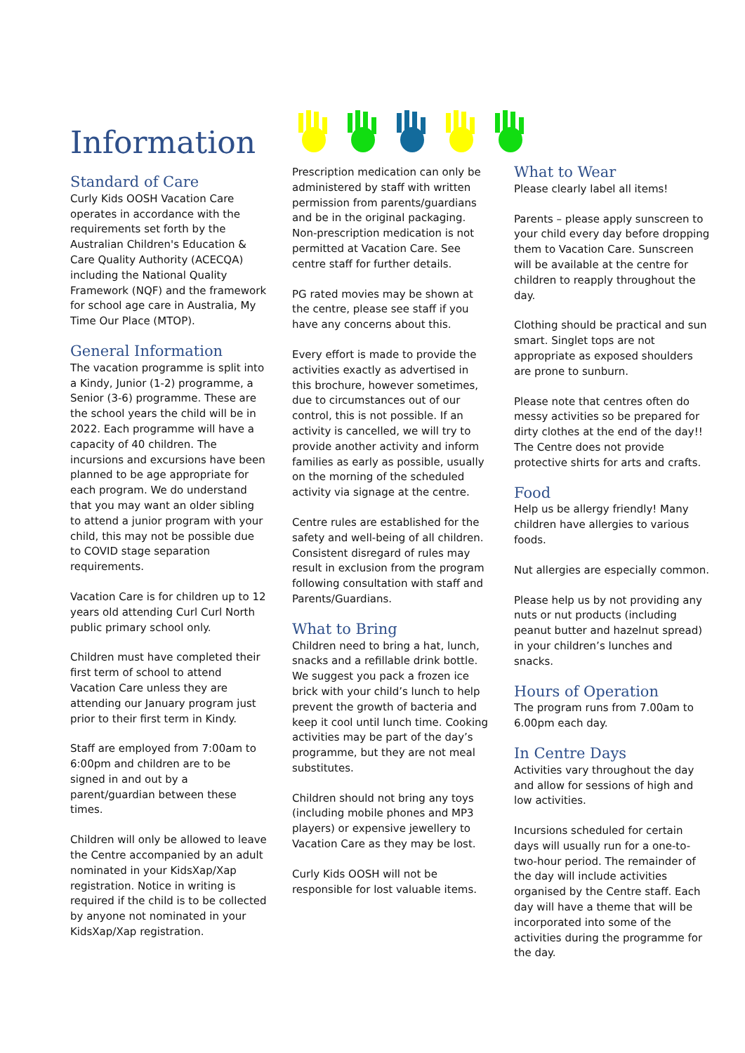Information
Standard of Care
Curly Kids OOSH Vacation Care operates in accordance with the requirements set forth by the Australian Children's Education & Care Quality Authority (ACECQA) including the National Quality Framework (NQF) and the framework for school age care in Australia, My Time Our Place (MTOP).
General Information
The vacation programme is split into a Kindy, Junior (1-2) programme, a Senior (3-6) programme. These are the school years the child will be in 2022. Each programme will have a capacity of 40 children. The incursions and excursions have been planned to be age appropriate for each program. We do understand that you may want an older sibling to attend a junior program with your child, this may not be possible due to COVID stage separation requirements.
Vacation Care is for children up to 12 years old attending Curl Curl North public primary school only.
Children must have completed their first term of school to attend Vacation Care unless they are attending our January program just prior to their first term in Kindy.
Staff are employed from 7:00am to 6:00pm and children are to be signed in and out by a parent/guardian between these times.
Children will only be allowed to leave the Centre accompanied by an adult nominated in your KidsXap/Xap registration. Notice in writing is required if the child is to be collected by anyone not nominated in your KidsXap/Xap registration.
Prescription medication can only be administered by staff with written permission from parents/guardians and be in the original packaging. Non-prescription medication is not permitted at Vacation Care. See centre staff for further details.
PG rated movies may be shown at the centre, please see staff if you have any concerns about this.
Every effort is made to provide the activities exactly as advertised in this brochure, however sometimes, due to circumstances out of our control, this is not possible. If an activity is cancelled, we will try to provide another activity and inform families as early as possible, usually on the morning of the scheduled activity via signage at the centre.
Centre rules are established for the safety and well-being of all children. Consistent disregard of rules may result in exclusion from the program following consultation with staff and Parents/Guardians.
What to Bring
Children need to bring a hat, lunch, snacks and a refillable drink bottle. We suggest you pack a frozen ice brick with your child’s lunch to help prevent the growth of bacteria and keep it cool until lunch time. Cooking activities may be part of the day’s programme, but they are not meal substitutes.
Children should not bring any toys (including mobile phones and MP3 players) or expensive jewellery to Vacation Care as they may be lost.
Curly Kids OOSH will not be responsible for lost valuable items.
What to Wear
Please clearly label all items!
Parents – please apply sunscreen to your child every day before dropping them to Vacation Care. Sunscreen will be available at the centre for children to reapply throughout the day.
Clothing should be practical and sun smart. Singlet tops are not appropriate as exposed shoulders are prone to sunburn.
Please note that centres often do messy activities so be prepared for dirty clothes at the end of the day!! The Centre does not provide protective shirts for arts and crafts.
Food
Help us be allergy friendly! Many children have allergies to various foods.
Nut allergies are especially common.
Please help us by not providing any nuts or nut products (including peanut butter and hazelnut spread) in your children’s lunches and snacks.
Hours of Operation
The program runs from 7.00am to 6.00pm each day.
In Centre Days
Activities vary throughout the day and allow for sessions of high and low activities.
Incursions scheduled for certain days will usually run for a one-to-two-hour period. The remainder of the day will include activities organised by the Centre staff. Each day will have a theme that will be incorporated into some of the activities during the programme for the day.